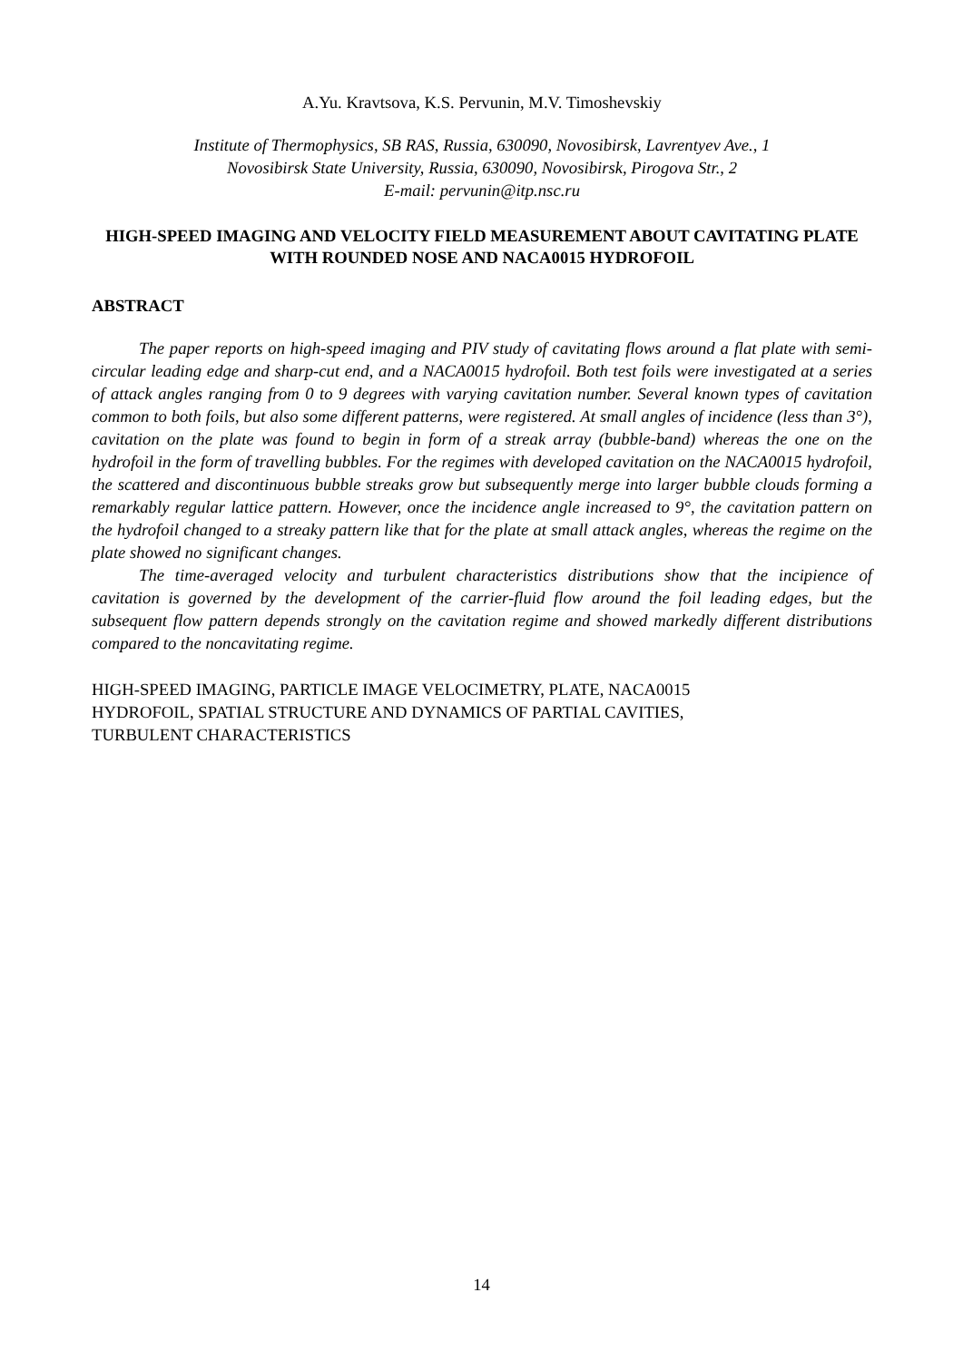A.Yu. Kravtsova, K.S. Pervunin, M.V. Timoshevskiy
Institute of Thermophysics, SB RAS, Russia, 630090, Novosibirsk, Lavrentyev Ave., 1
Novosibirsk State University, Russia, 630090, Novosibirsk, Pirogova Str., 2
E-mail: pervunin@itp.nsc.ru
HIGH-SPEED IMAGING AND VELOCITY FIELD MEASUREMENT ABOUT CAVITATING PLATE WITH ROUNDED NOSE AND NACA0015 HYDROFOIL
ABSTRACT
The paper reports on high-speed imaging and PIV study of cavitating flows around a flat plate with semi-circular leading edge and sharp-cut end, and a NACA0015 hydrofoil. Both test foils were investigated at a series of attack angles ranging from 0 to 9 degrees with varying cavitation number. Several known types of cavitation common to both foils, but also some different patterns, were registered. At small angles of incidence (less than 3°), cavitation on the plate was found to begin in form of a streak array (bubble-band) whereas the one on the hydrofoil in the form of travelling bubbles. For the regimes with developed cavitation on the NACA0015 hydrofoil, the scattered and discontinuous bubble streaks grow but subsequently merge into larger bubble clouds forming a remarkably regular lattice pattern. However, once the incidence angle increased to 9°, the cavitation pattern on the hydrofoil changed to a streaky pattern like that for the plate at small attack angles, whereas the regime on the plate showed no significant changes.
The time-averaged velocity and turbulent characteristics distributions show that the incipience of cavitation is governed by the development of the carrier-fluid flow around the foil leading edges, but the subsequent flow pattern depends strongly on the cavitation regime and showed markedly different distributions compared to the noncavitating regime.
HIGH-SPEED IMAGING, PARTICLE IMAGE VELOCIMETRY, PLATE, NACA0015
HYDROFOIL, SPATIAL STRUCTURE AND DYNAMICS OF PARTIAL CAVITIES,
TURBULENT CHARACTERISTICS
14